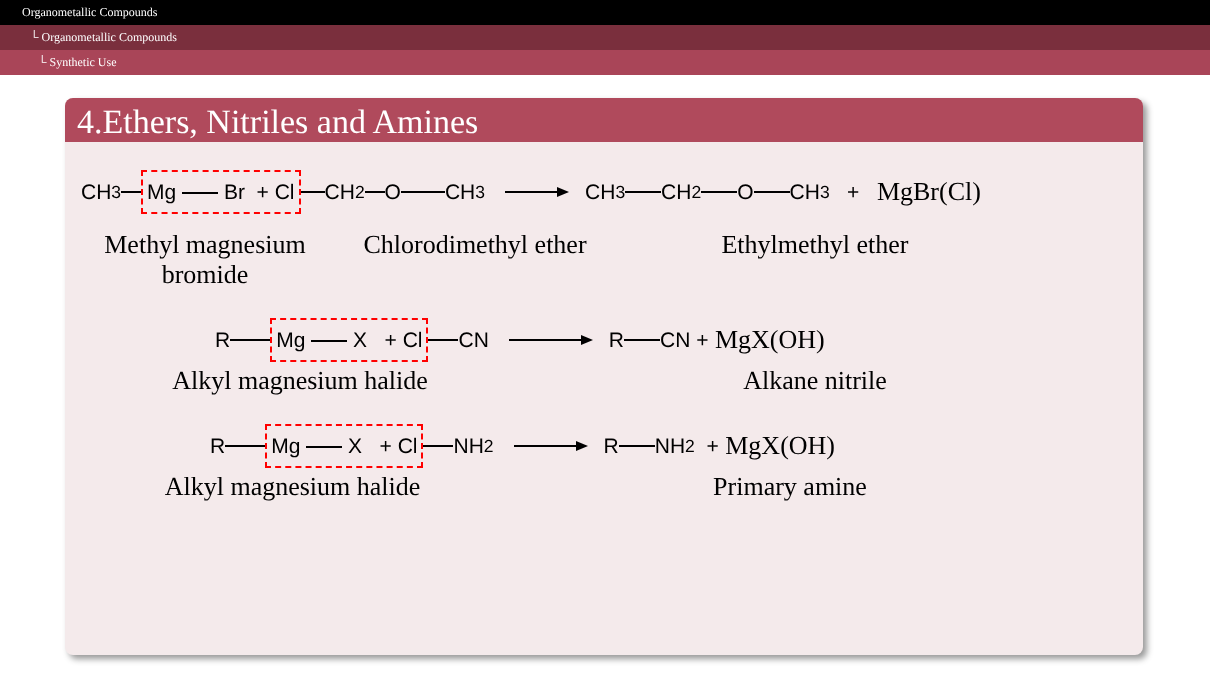Organometallic Compounds
└ Organometallic Compounds
└ Synthetic Use
4.Ethers, Nitriles and Amines
CH<sub>3</sub> Mg Br + Cl CH<sub>2</sub> O CH<sub>3</sub> CH<sub>3</sub> CH<sub>2</sub> O CH<sub>3</sub> + MgBr(Cl)
Methyl magnesium bromide
Chlorodimethyl ether
Ethylmethyl ether
R Mg X + Cl CN R CN + MgX(OH)
Alkyl magnesium halide Alkane nitrile
R Mg X + Cl NH<sub>2</sub> R NH<sub>2</sub> + MgX(OH)
Alkyl magnesium halide Primary amine